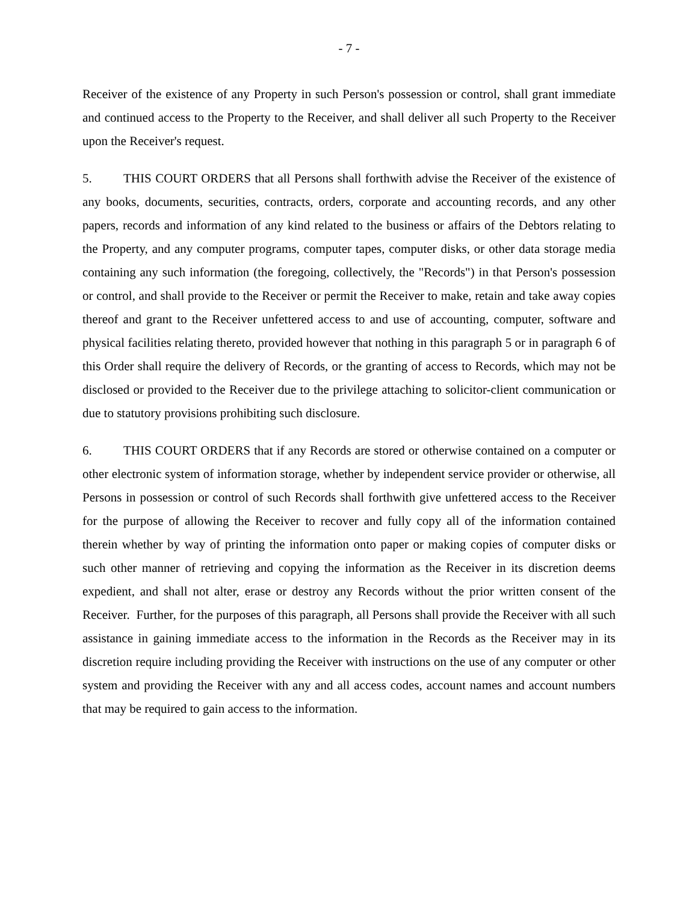- 7 -
Receiver of the existence of any Property in such Person's possession or control, shall grant immediate and continued access to the Property to the Receiver, and shall deliver all such Property to the Receiver upon the Receiver's request.
5. THIS COURT ORDERS that all Persons shall forthwith advise the Receiver of the existence of any books, documents, securities, contracts, orders, corporate and accounting records, and any other papers, records and information of any kind related to the business or affairs of the Debtors relating to the Property, and any computer programs, computer tapes, computer disks, or other data storage media containing any such information (the foregoing, collectively, the "Records") in that Person's possession or control, and shall provide to the Receiver or permit the Receiver to make, retain and take away copies thereof and grant to the Receiver unfettered access to and use of accounting, computer, software and physical facilities relating thereto, provided however that nothing in this paragraph 5 or in paragraph 6 of this Order shall require the delivery of Records, or the granting of access to Records, which may not be disclosed or provided to the Receiver due to the privilege attaching to solicitor-client communication or due to statutory provisions prohibiting such disclosure.
6. THIS COURT ORDERS that if any Records are stored or otherwise contained on a computer or other electronic system of information storage, whether by independent service provider or otherwise, all Persons in possession or control of such Records shall forthwith give unfettered access to the Receiver for the purpose of allowing the Receiver to recover and fully copy all of the information contained therein whether by way of printing the information onto paper or making copies of computer disks or such other manner of retrieving and copying the information as the Receiver in its discretion deems expedient, and shall not alter, erase or destroy any Records without the prior written consent of the Receiver. Further, for the purposes of this paragraph, all Persons shall provide the Receiver with all such assistance in gaining immediate access to the information in the Records as the Receiver may in its discretion require including providing the Receiver with instructions on the use of any computer or other system and providing the Receiver with any and all access codes, account names and account numbers that may be required to gain access to the information.